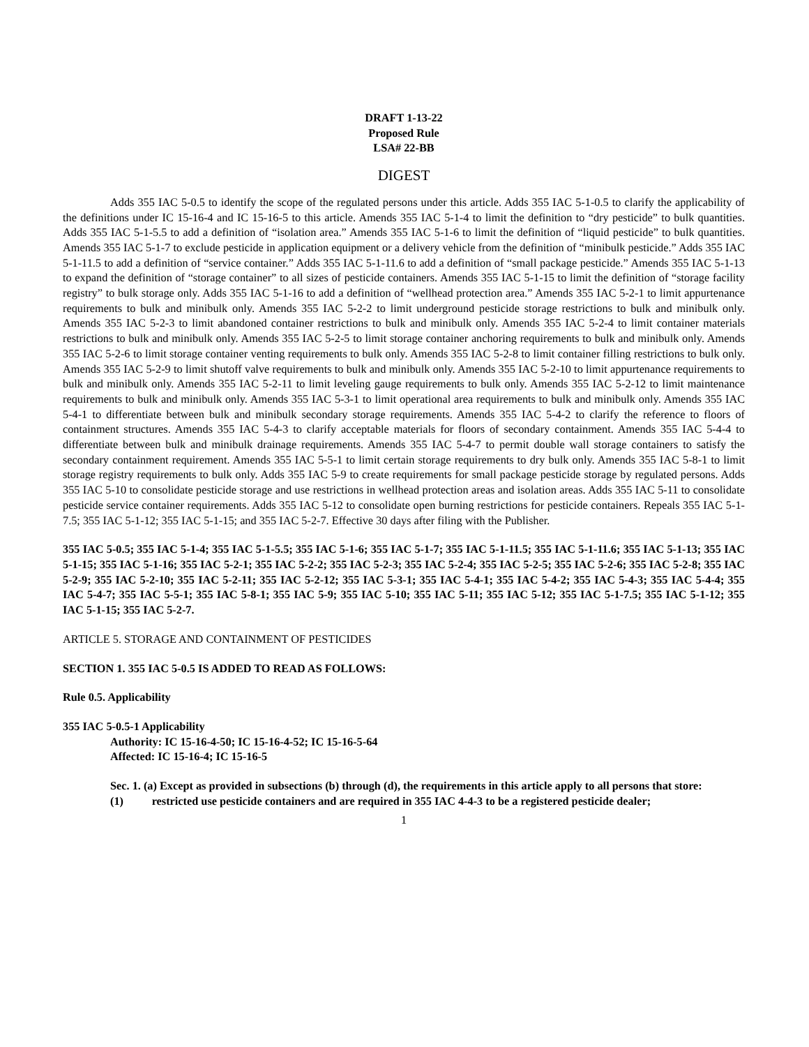DRAFT 1-13-22
Proposed Rule
LSA# 22-BB
DIGEST
Adds 355 IAC 5-0.5 to identify the scope of the regulated persons under this article. Adds 355 IAC 5-1-0.5 to clarify the applicability of the definitions under IC 15-16-4 and IC 15-16-5 to this article. Amends 355 IAC 5-1-4 to limit the definition to “dry pesticide” to bulk quantities. Adds 355 IAC 5-1-5.5 to add a definition of “isolation area.” Amends 355 IAC 5-1-6 to limit the definition of “liquid pesticide” to bulk quantities. Amends 355 IAC 5-1-7 to exclude pesticide in application equipment or a delivery vehicle from the definition of “minibulk pesticide.” Adds 355 IAC 5-1-11.5 to add a definition of “service container.” Adds 355 IAC 5-1-11.6 to add a definition of “small package pesticide.” Amends 355 IAC 5-1-13 to expand the definition of “storage container” to all sizes of pesticide containers. Amends 355 IAC 5-1-15 to limit the definition of “storage facility registry” to bulk storage only. Adds 355 IAC 5-1-16 to add a definition of “wellhead protection area.” Amends 355 IAC 5-2-1 to limit appurtenance requirements to bulk and minibulk only. Amends 355 IAC 5-2-2 to limit underground pesticide storage restrictions to bulk and minibulk only. Amends 355 IAC 5-2-3 to limit abandoned container restrictions to bulk and minibulk only. Amends 355 IAC 5-2-4 to limit container materials restrictions to bulk and minibulk only. Amends 355 IAC 5-2-5 to limit storage container anchoring requirements to bulk and minibulk only. Amends 355 IAC 5-2-6 to limit storage container venting requirements to bulk only. Amends 355 IAC 5-2-8 to limit container filling restrictions to bulk only. Amends 355 IAC 5-2-9 to limit shutoff valve requirements to bulk and minibulk only. Amends 355 IAC 5-2-10 to limit appurtenance requirements to bulk and minibulk only. Amends 355 IAC 5-2-11 to limit leveling gauge requirements to bulk only. Amends 355 IAC 5-2-12 to limit maintenance requirements to bulk and minibulk only. Amends 355 IAC 5-3-1 to limit operational area requirements to bulk and minibulk only. Amends 355 IAC 5-4-1 to differentiate between bulk and minibulk secondary storage requirements. Amends 355 IAC 5-4-2 to clarify the reference to floors of containment structures. Amends 355 IAC 5-4-3 to clarify acceptable materials for floors of secondary containment. Amends 355 IAC 5-4-4 to differentiate between bulk and minibulk drainage requirements. Amends 355 IAC 5-4-7 to permit double wall storage containers to satisfy the secondary containment requirement. Amends 355 IAC 5-5-1 to limit certain storage requirements to dry bulk only. Amends 355 IAC 5-8-1 to limit storage registry requirements to bulk only. Adds 355 IAC 5-9 to create requirements for small package pesticide storage by regulated persons. Adds 355 IAC 5-10 to consolidate pesticide storage and use restrictions in wellhead protection areas and isolation areas. Adds 355 IAC 5-11 to consolidate pesticide service container requirements. Adds 355 IAC 5-12 to consolidate open burning restrictions for pesticide containers. Repeals 355 IAC 5-1-7.5; 355 IAC 5-1-12; 355 IAC 5-1-15; and 355 IAC 5-2-7. Effective 30 days after filing with the Publisher.
355 IAC 5-0.5; 355 IAC 5-1-4; 355 IAC 5-1-5.5; 355 IAC 5-1-6; 355 IAC 5-1-7; 355 IAC 5-1-11.5; 355 IAC 5-1-11.6; 355 IAC 5-1-13; 355 IAC 5-1-15; 355 IAC 5-1-16; 355 IAC 5-2-1; 355 IAC 5-2-2; 355 IAC 5-2-3; 355 IAC 5-2-4; 355 IAC 5-2-5; 355 IAC 5-2-6; 355 IAC 5-2-8; 355 IAC 5-2-9; 355 IAC 5-2-10; 355 IAC 5-2-11; 355 IAC 5-2-12; 355 IAC 5-3-1; 355 IAC 5-4-1; 355 IAC 5-4-2; 355 IAC 5-4-3; 355 IAC 5-4-4; 355 IAC 5-4-7; 355 IAC 5-5-1; 355 IAC 5-8-1; 355 IAC 5-9; 355 IAC 5-10; 355 IAC 5-11; 355 IAC 5-12; 355 IAC 5-1-7.5; 355 IAC 5-1-12; 355 IAC 5-1-15; 355 IAC 5-2-7.
ARTICLE 5. STORAGE AND CONTAINMENT OF PESTICIDES
SECTION 1. 355 IAC 5-0.5 IS ADDED TO READ AS FOLLOWS:
Rule 0.5. Applicability
355 IAC 5-0.5-1 Applicability
Authority: IC 15-16-4-50; IC 15-16-4-52; IC 15-16-5-64
Affected: IC 15-16-4; IC 15-16-5
Sec. 1. (a) Except as provided in subsections (b) through (d), the requirements in this article apply to all persons that store:
(1) restricted use pesticide containers and are required in 355 IAC 4-4-3 to be a registered pesticide dealer;
1